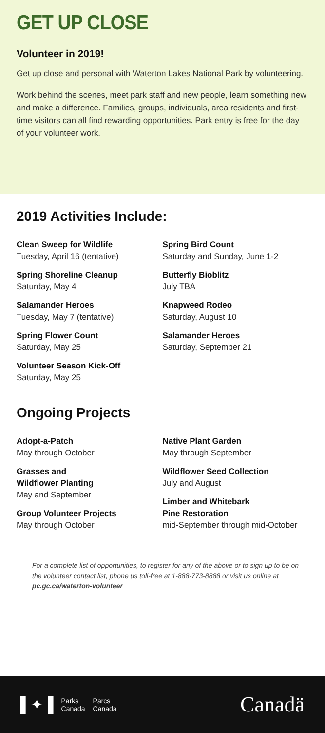GET UP CLOSE
Volunteer in 2019!
Get up close and personal with Waterton Lakes National Park by volunteering.
Work behind the scenes, meet park staff and new people, learn something new and make a difference. Families, groups, individuals, area residents and first-time visitors can all find rewarding opportunities. Park entry is free for the day of your volunteer work.
2019 Activities Include:
Clean Sweep for Wildlife
Tuesday, April 16 (tentative)
Spring Shoreline Cleanup
Saturday, May 4
Salamander Heroes
Tuesday, May 7 (tentative)
Spring Flower Count
Saturday, May 25
Volunteer Season Kick-Off
Saturday, May 25
Spring Bird Count
Saturday and Sunday, June 1-2
Butterfly Bioblitz
July TBA
Knapweed Rodeo
Saturday, August 10
Salamander Heroes
Saturday, September 21
Ongoing Projects
Adopt-a-Patch
May through October
Grasses and
Wildflower Planting
May and September
Group Volunteer Projects
May through October
Native Plant Garden
May through September
Wildflower Seed Collection
July and August
Limber and Whitebark
Pine Restoration
mid-September through mid-October
For a complete list of opportunities, to register for any of the above or to sign up to be on the volunteer contact list, phone us toll-free at 1-888-773-8888 or visit us online at pc.gc.ca/waterton-volunteer
▌✦▐ Parks
Canada Parcs
Canada
Canadä